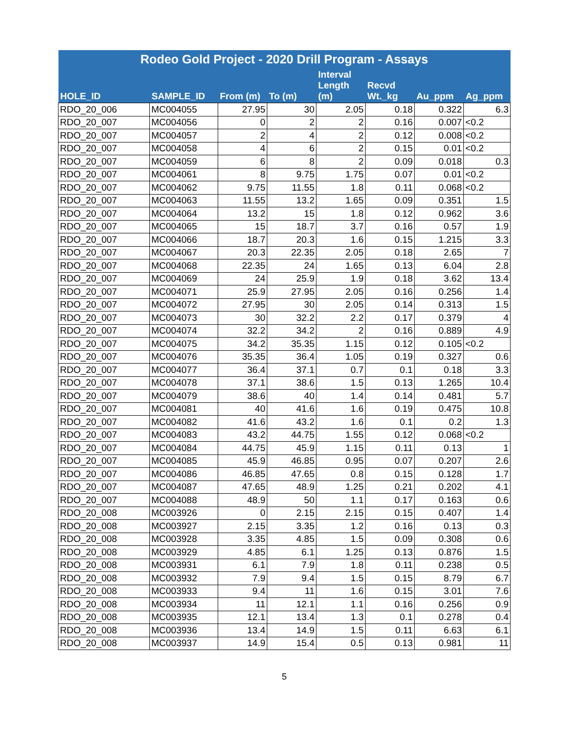| Rodeo Gold Project - 2020 Drill Program - Assays | | | | | | | |
| --- | --- | --- | --- | --- | --- | --- | --- |
| HOLE_ID | SAMPLE_ID | From (m) | To (m) | Interval Length (m) | Recvd Wt._kg | Au_ppm | Ag_ppm |
| RDO_20_006 | MC004055 | 27.95 | 30 | 2.05 | 0.18 | 0.322 | 6.3 |
| RDO_20_007 | MC004056 | 0 | 2 | 2 | 0.16 | 0.007 | <0.2 |
| RDO_20_007 | MC004057 | 2 | 4 | 2 | 0.12 | 0.008 | <0.2 |
| RDO_20_007 | MC004058 | 4 | 6 | 2 | 0.15 | 0.01 | <0.2 |
| RDO_20_007 | MC004059 | 6 | 8 | 2 | 0.09 | 0.018 | 0.3 |
| RDO_20_007 | MC004061 | 8 | 9.75 | 1.75 | 0.07 | 0.01 | <0.2 |
| RDO_20_007 | MC004062 | 9.75 | 11.55 | 1.8 | 0.11 | 0.068 | <0.2 |
| RDO_20_007 | MC004063 | 11.55 | 13.2 | 1.65 | 0.09 | 0.351 | 1.5 |
| RDO_20_007 | MC004064 | 13.2 | 15 | 1.8 | 0.12 | 0.962 | 3.6 |
| RDO_20_007 | MC004065 | 15 | 18.7 | 3.7 | 0.16 | 0.57 | 1.9 |
| RDO_20_007 | MC004066 | 18.7 | 20.3 | 1.6 | 0.15 | 1.215 | 3.3 |
| RDO_20_007 | MC004067 | 20.3 | 22.35 | 2.05 | 0.18 | 2.65 | 7 |
| RDO_20_007 | MC004068 | 22.35 | 24 | 1.65 | 0.13 | 6.04 | 2.8 |
| RDO_20_007 | MC004069 | 24 | 25.9 | 1.9 | 0.18 | 3.62 | 13.4 |
| RDO_20_007 | MC004071 | 25.9 | 27.95 | 2.05 | 0.16 | 0.256 | 1.4 |
| RDO_20_007 | MC004072 | 27.95 | 30 | 2.05 | 0.14 | 0.313 | 1.5 |
| RDO_20_007 | MC004073 | 30 | 32.2 | 2.2 | 0.17 | 0.379 | 4 |
| RDO_20_007 | MC004074 | 32.2 | 34.2 | 2 | 0.16 | 0.889 | 4.9 |
| RDO_20_007 | MC004075 | 34.2 | 35.35 | 1.15 | 0.12 | 0.105 | <0.2 |
| RDO_20_007 | MC004076 | 35.35 | 36.4 | 1.05 | 0.19 | 0.327 | 0.6 |
| RDO_20_007 | MC004077 | 36.4 | 37.1 | 0.7 | 0.1 | 0.18 | 3.3 |
| RDO_20_007 | MC004078 | 37.1 | 38.6 | 1.5 | 0.13 | 1.265 | 10.4 |
| RDO_20_007 | MC004079 | 38.6 | 40 | 1.4 | 0.14 | 0.481 | 5.7 |
| RDO_20_007 | MC004081 | 40 | 41.6 | 1.6 | 0.19 | 0.475 | 10.8 |
| RDO_20_007 | MC004082 | 41.6 | 43.2 | 1.6 | 0.1 | 0.2 | 1.3 |
| RDO_20_007 | MC004083 | 43.2 | 44.75 | 1.55 | 0.12 | 0.068 | <0.2 |
| RDO_20_007 | MC004084 | 44.75 | 45.9 | 1.15 | 0.11 | 0.13 | 1 |
| RDO_20_007 | MC004085 | 45.9 | 46.85 | 0.95 | 0.07 | 0.207 | 2.6 |
| RDO_20_007 | MC004086 | 46.85 | 47.65 | 0.8 | 0.15 | 0.128 | 1.7 |
| RDO_20_007 | MC004087 | 47.65 | 48.9 | 1.25 | 0.21 | 0.202 | 4.1 |
| RDO_20_007 | MC004088 | 48.9 | 50 | 1.1 | 0.17 | 0.163 | 0.6 |
| RDO_20_008 | MC003926 | 0 | 2.15 | 2.15 | 0.15 | 0.407 | 1.4 |
| RDO_20_008 | MC003927 | 2.15 | 3.35 | 1.2 | 0.16 | 0.13 | 0.3 |
| RDO_20_008 | MC003928 | 3.35 | 4.85 | 1.5 | 0.09 | 0.308 | 0.6 |
| RDO_20_008 | MC003929 | 4.85 | 6.1 | 1.25 | 0.13 | 0.876 | 1.5 |
| RDO_20_008 | MC003931 | 6.1 | 7.9 | 1.8 | 0.11 | 0.238 | 0.5 |
| RDO_20_008 | MC003932 | 7.9 | 9.4 | 1.5 | 0.15 | 8.79 | 6.7 |
| RDO_20_008 | MC003933 | 9.4 | 11 | 1.6 | 0.15 | 3.01 | 7.6 |
| RDO_20_008 | MC003934 | 11 | 12.1 | 1.1 | 0.16 | 0.256 | 0.9 |
| RDO_20_008 | MC003935 | 12.1 | 13.4 | 1.3 | 0.1 | 0.278 | 0.4 |
| RDO_20_008 | MC003936 | 13.4 | 14.9 | 1.5 | 0.11 | 6.63 | 6.1 |
| RDO_20_008 | MC003937 | 14.9 | 15.4 | 0.5 | 0.13 | 0.981 | 11 |
5